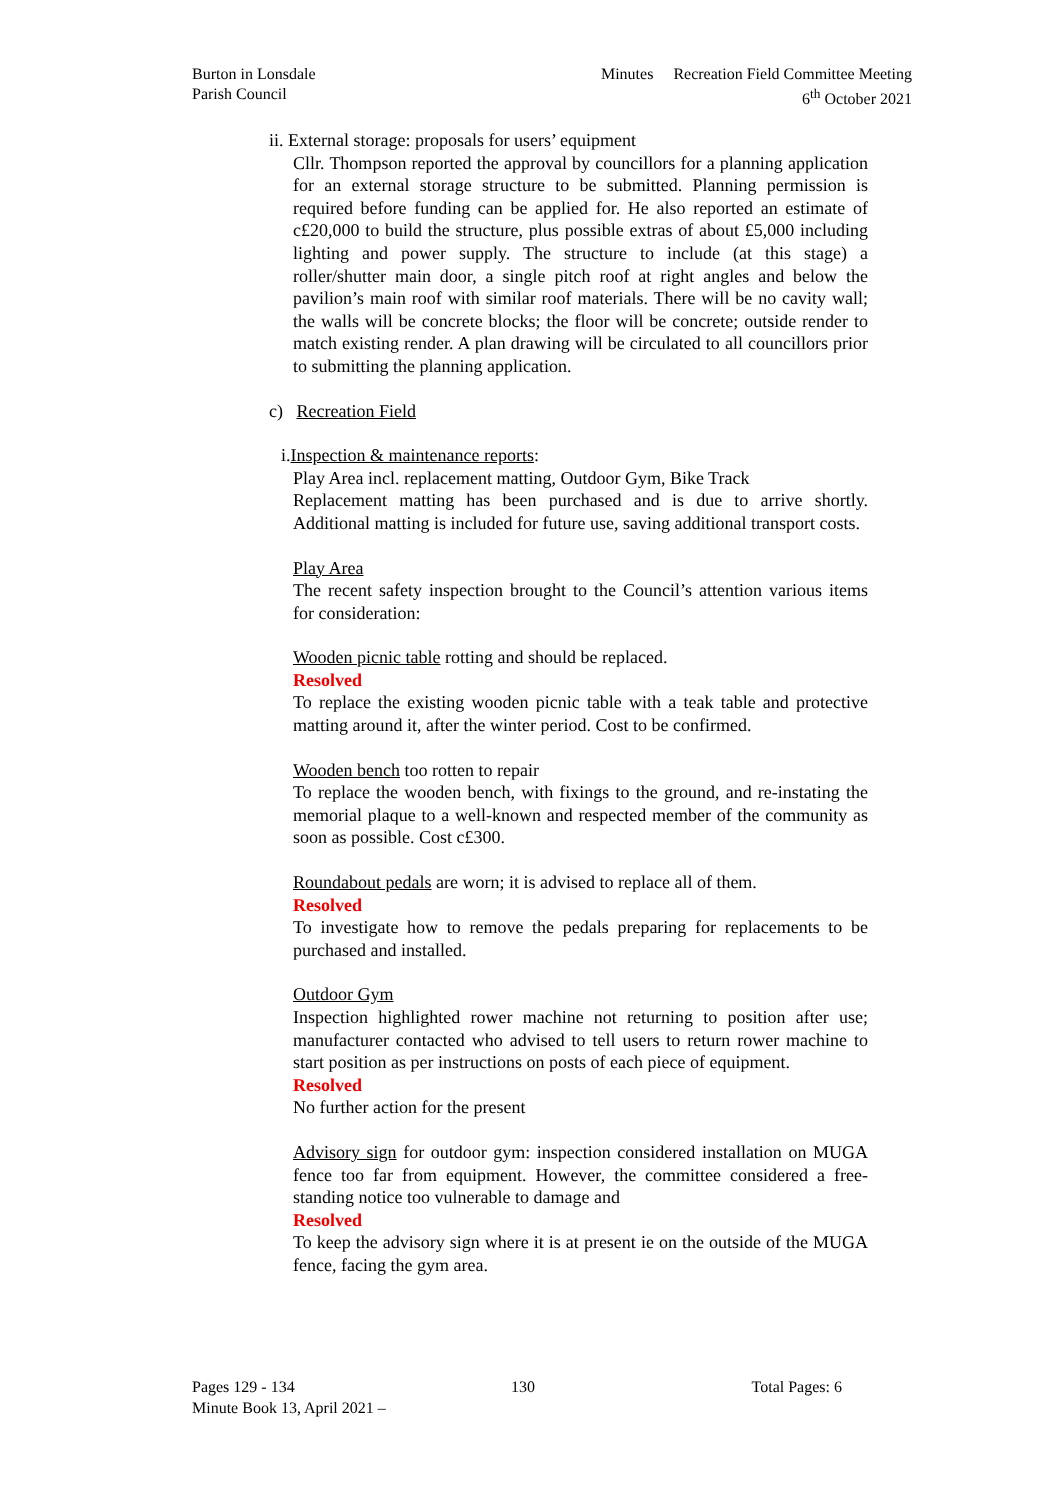Burton in Lonsdale
Parish Council
Minutes Recreation Field Committee Meeting
6<sup>th</sup> October 2021
ii. External storage: proposals for users’ equipment
Cllr. Thompson reported the approval by councillors for a planning application for an external storage structure to be submitted. Planning permission is required before funding can be applied for. He also reported an estimate of c£20,000 to build the structure, plus possible extras of about £5,000 including lighting and power supply. The structure to include (at this stage) a roller/shutter main door, a single pitch roof at right angles and below the pavilion’s main roof with similar roof materials. There will be no cavity wall; the walls will be concrete blocks; the floor will be concrete; outside render to match existing render. A plan drawing will be circulated to all councillors prior to submitting the planning application.
c) Recreation Field
i. Inspection & maintenance reports:
Play Area incl. replacement matting, Outdoor Gym, Bike Track
Replacement matting has been purchased and is due to arrive shortly. Additional matting is included for future use, saving additional transport costs.
Play Area
The recent safety inspection brought to the Council’s attention various items for consideration:
Wooden picnic table rotting and should be replaced.
Resolved
To replace the existing wooden picnic table with a teak table and protective matting around it, after the winter period. Cost to be confirmed.
Wooden bench too rotten to repair
To replace the wooden bench, with fixings to the ground, and re-instating the memorial plaque to a well-known and respected member of the community as soon as possible. Cost c£300.
Roundabout pedals are worn; it is advised to replace all of them.
Resolved
To investigate how to remove the pedals preparing for replacements to be purchased and installed.
Outdoor Gym
Inspection highlighted rower machine not returning to position after use; manufacturer contacted who advised to tell users to return rower machine to start position as per instructions on posts of each piece of equipment.
Resolved
No further action for the present
Advisory sign for outdoor gym: inspection considered installation on MUGA fence too far from equipment. However, the committee considered a free-standing notice too vulnerable to damage and
Resolved
To keep the advisory sign where it is at present ie on the outside of the MUGA fence, facing the gym area.
Pages 129 - 134 130 Total Pages: 6
Minute Book 13, April 2021 –